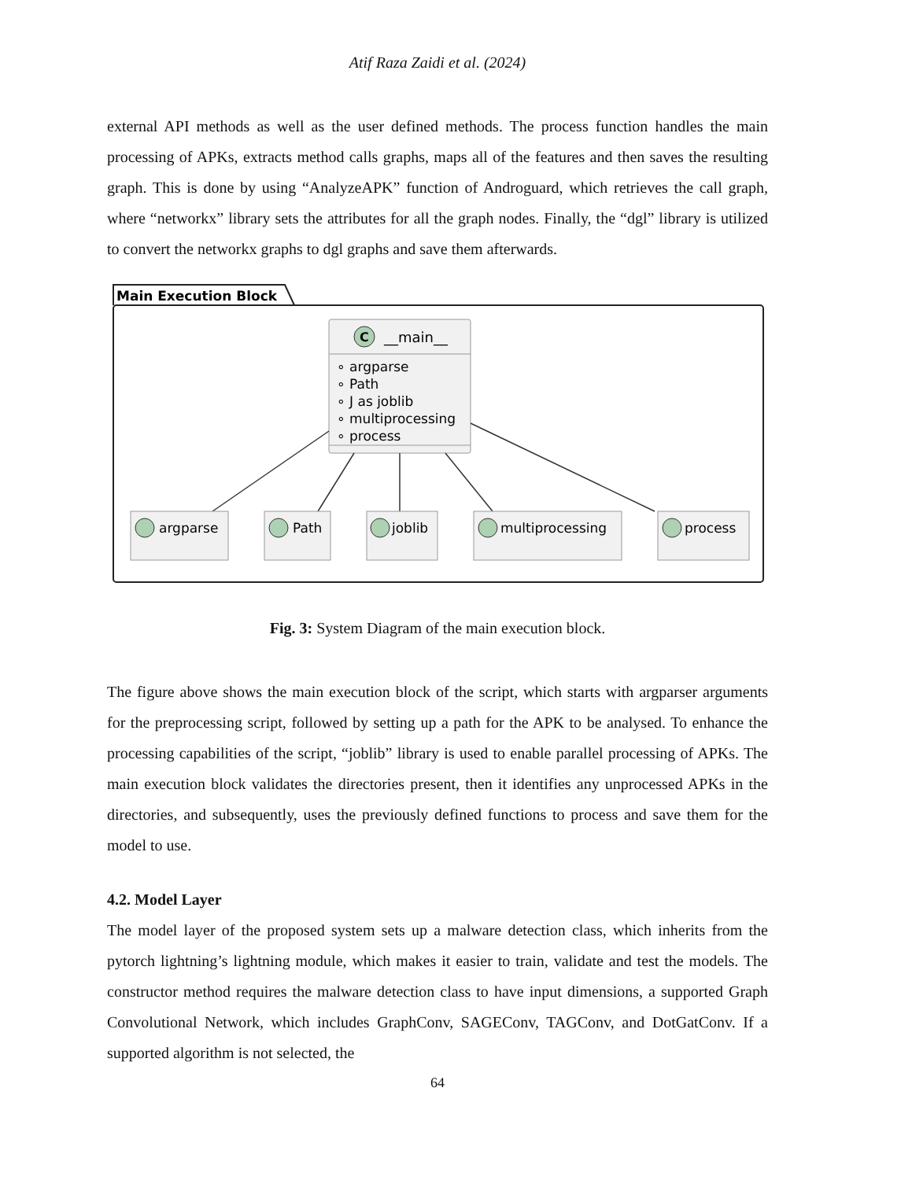Atif Raza Zaidi et al. (2024)
external API methods as well as the user defined methods. The process function handles the main processing of APKs, extracts method calls graphs, maps all of the features and then saves the resulting graph. This is done by using “AnalyzeAPK” function of Androguard, which retrieves the call graph, where “networkx” library sets the attributes for all the graph nodes. Finally, the “dgl” library is utilized to convert the networkx graphs to dgl graphs and save them afterwards.
Main Execution Block
C
__main__
∘ argparse
∘ Path
∘ J as joblib
∘ multiprocessing
∘ process
argparse
Path
joblib
multiprocessing
process
Fig. 3: System Diagram of the main execution block.
The figure above shows the main execution block of the script, which starts with argparser arguments for the preprocessing script, followed by setting up a path for the APK to be analysed. To enhance the processing capabilities of the script, “joblib” library is used to enable parallel processing of APKs. The main execution block validates the directories present, then it identifies any unprocessed APKs in the directories, and subsequently, uses the previously defined functions to process and save them for the model to use.
4.2. Model Layer
The model layer of the proposed system sets up a malware detection class, which inherits from the pytorch lightning’s lightning module, which makes it easier to train, validate and test the models. The constructor method requires the malware detection class to have input dimensions, a supported Graph Convolutional Network, which includes GraphConv, SAGEConv, TAGConv, and DotGatConv. If a supported algorithm is not selected, the
64